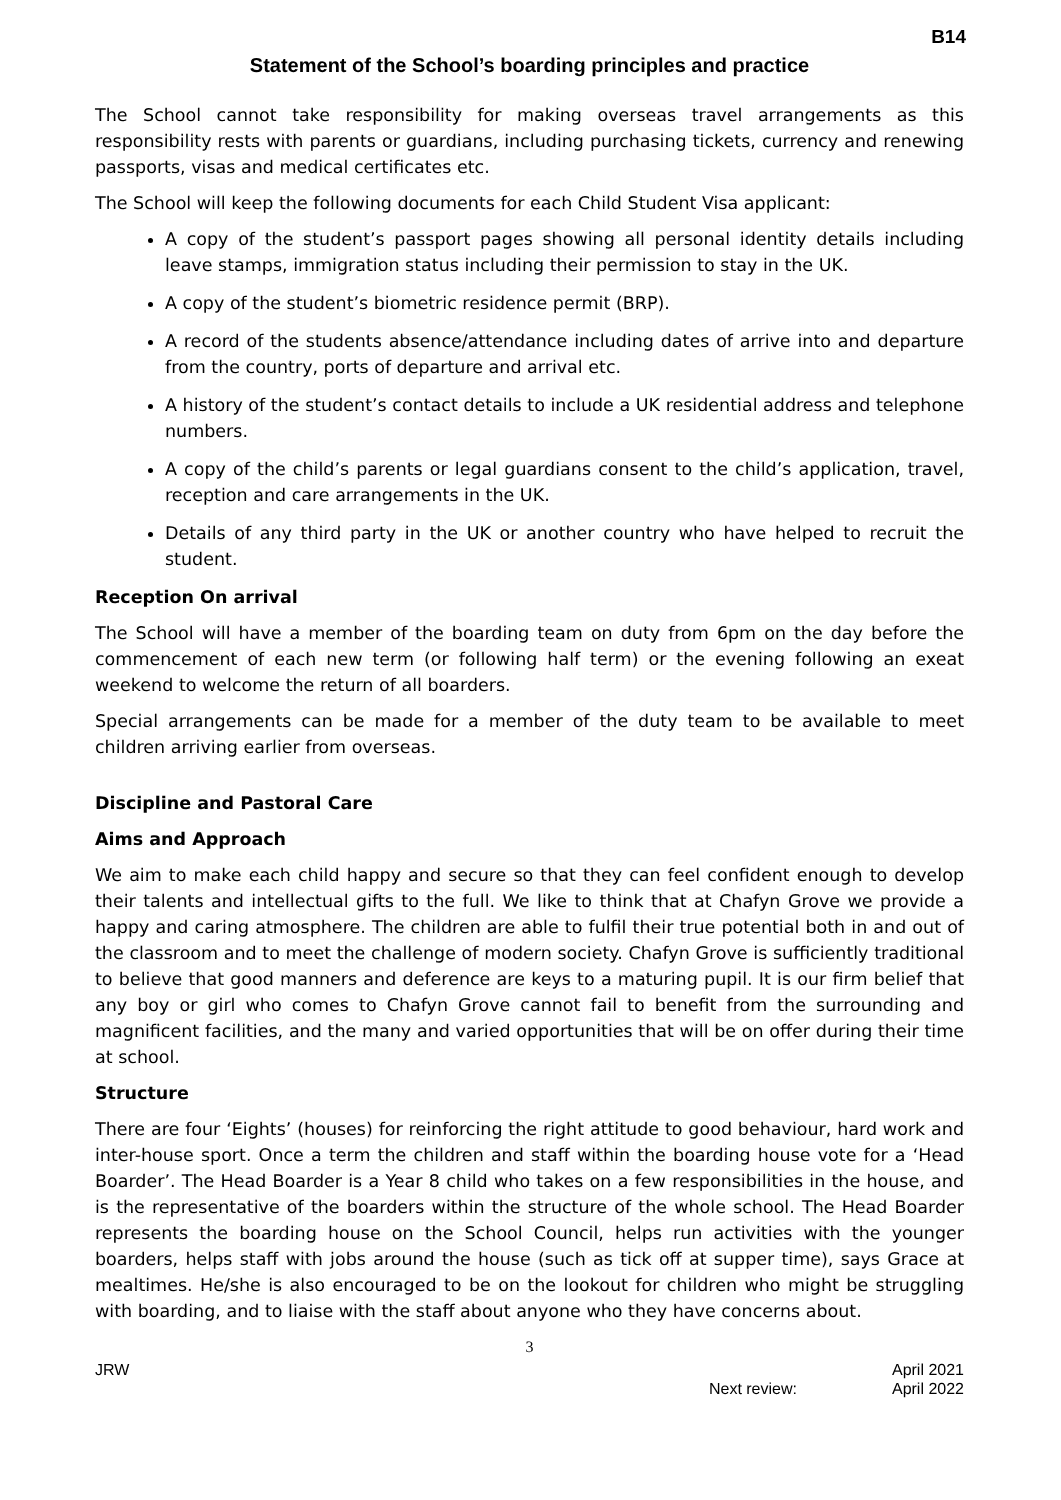B14
Statement of the School’s boarding principles and practice
The School cannot take responsibility for making overseas travel arrangements as this responsibility rests with parents or guardians, including purchasing tickets, currency and renewing passports, visas and medical certificates etc.
The School will keep the following documents for each Child Student Visa applicant:
A copy of the student’s passport pages showing all personal identity details including leave stamps, immigration status including their permission to stay in the UK.
A copy of the student’s biometric residence permit (BRP).
A record of the students absence/attendance including dates of arrive into and departure from the country, ports of departure and arrival etc.
A history of the student’s contact details to include a UK residential address and telephone numbers.
A copy of the child’s parents or legal guardians consent to the child’s application, travel, reception and care arrangements in the UK.
Details of any third party in the UK or another country who have helped to recruit the student.
Reception On arrival
The School will have a member of the boarding team on duty from 6pm on the day before the commencement of each new term (or following half term) or the evening following an exeat weekend to welcome the return of all boarders.
Special arrangements can be made for a member of the duty team to be available to meet children arriving earlier from overseas.
Discipline and Pastoral Care
Aims and Approach
We aim to make each child happy and secure so that they can feel confident enough to develop their talents and intellectual gifts to the full. We like to think that at Chafyn Grove we provide a happy and caring atmosphere. The children are able to fulfil their true potential both in and out of the classroom and to meet the challenge of modern society. Chafyn Grove is sufficiently traditional to believe that good manners and deference are keys to a maturing pupil. It is our firm belief that any boy or girl who comes to Chafyn Grove cannot fail to benefit from the surrounding and magnificent facilities, and the many and varied opportunities that will be on offer during their time at school.
Structure
There are four ‘Eights’ (houses) for reinforcing the right attitude to good behaviour, hard work and inter-house sport. Once a term the children and staff within the boarding house vote for a ‘Head Boarder’. The Head Boarder is a Year 8 child who takes on a few responsibilities in the house, and is the representative of the boarders within the structure of the whole school. The Head Boarder represents the boarding house on the School Council, helps run activities with the younger boarders, helps staff with jobs around the house (such as tick off at supper time), says Grace at mealtimes. He/she is also encouraged to be on the lookout for children who might be struggling with boarding, and to liaise with the staff about anyone who they have concerns about.
3
JRW
Next review:
April 2021
April 2022